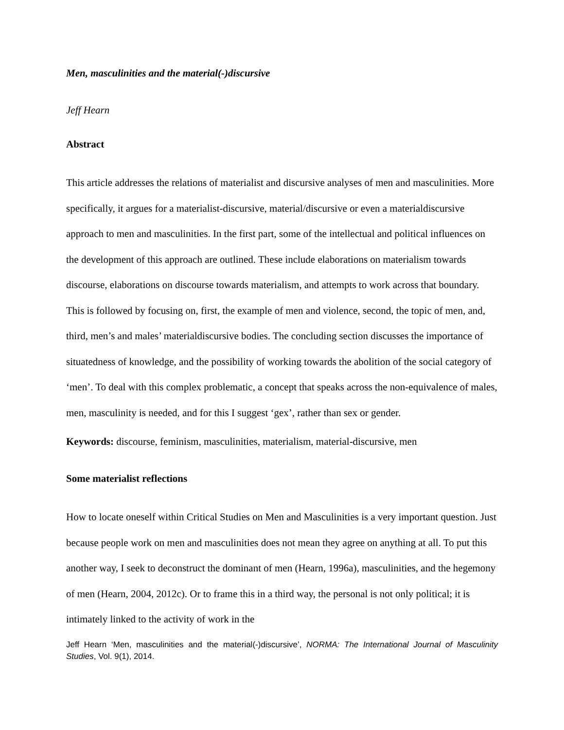Men, masculinities and the material(-)discursive
Jeff Hearn
Abstract
This article addresses the relations of materialist and discursive analyses of men and masculinities. More specifically, it argues for a materialist-discursive, material/discursive or even a materialdiscursive approach to men and masculinities. In the first part, some of the intellectual and political influences on the development of this approach are outlined. These include elaborations on materialism towards discourse, elaborations on discourse towards materialism, and attempts to work across that boundary. This is followed by focusing on, first, the example of men and violence, second, the topic of men, and, third, men’s and males’ materialdiscursive bodies. The concluding section discusses the importance of situatedness of knowledge, and the possibility of working towards the abolition of the social category of ‘men’. To deal with this complex problematic, a concept that speaks across the non-equivalence of males, men, masculinity is needed, and for this I suggest ‘gex’, rather than sex or gender.
Keywords: discourse, feminism, masculinities, materialism, material-discursive, men
Some materialist reflections
How to locate oneself within Critical Studies on Men and Masculinities is a very important question. Just because people work on men and masculinities does not mean they agree on anything at all. To put this another way, I seek to deconstruct the dominant of men (Hearn, 1996a), masculinities, and the hegemony of men (Hearn, 2004, 2012c). Or to frame this in a third way, the personal is not only political; it is intimately linked to the activity of work in the
Jeff Hearn ‘Men, masculinities and the material(-)discursive’, NORMA: The International Journal of Masculinity Studies, Vol. 9(1), 2014.